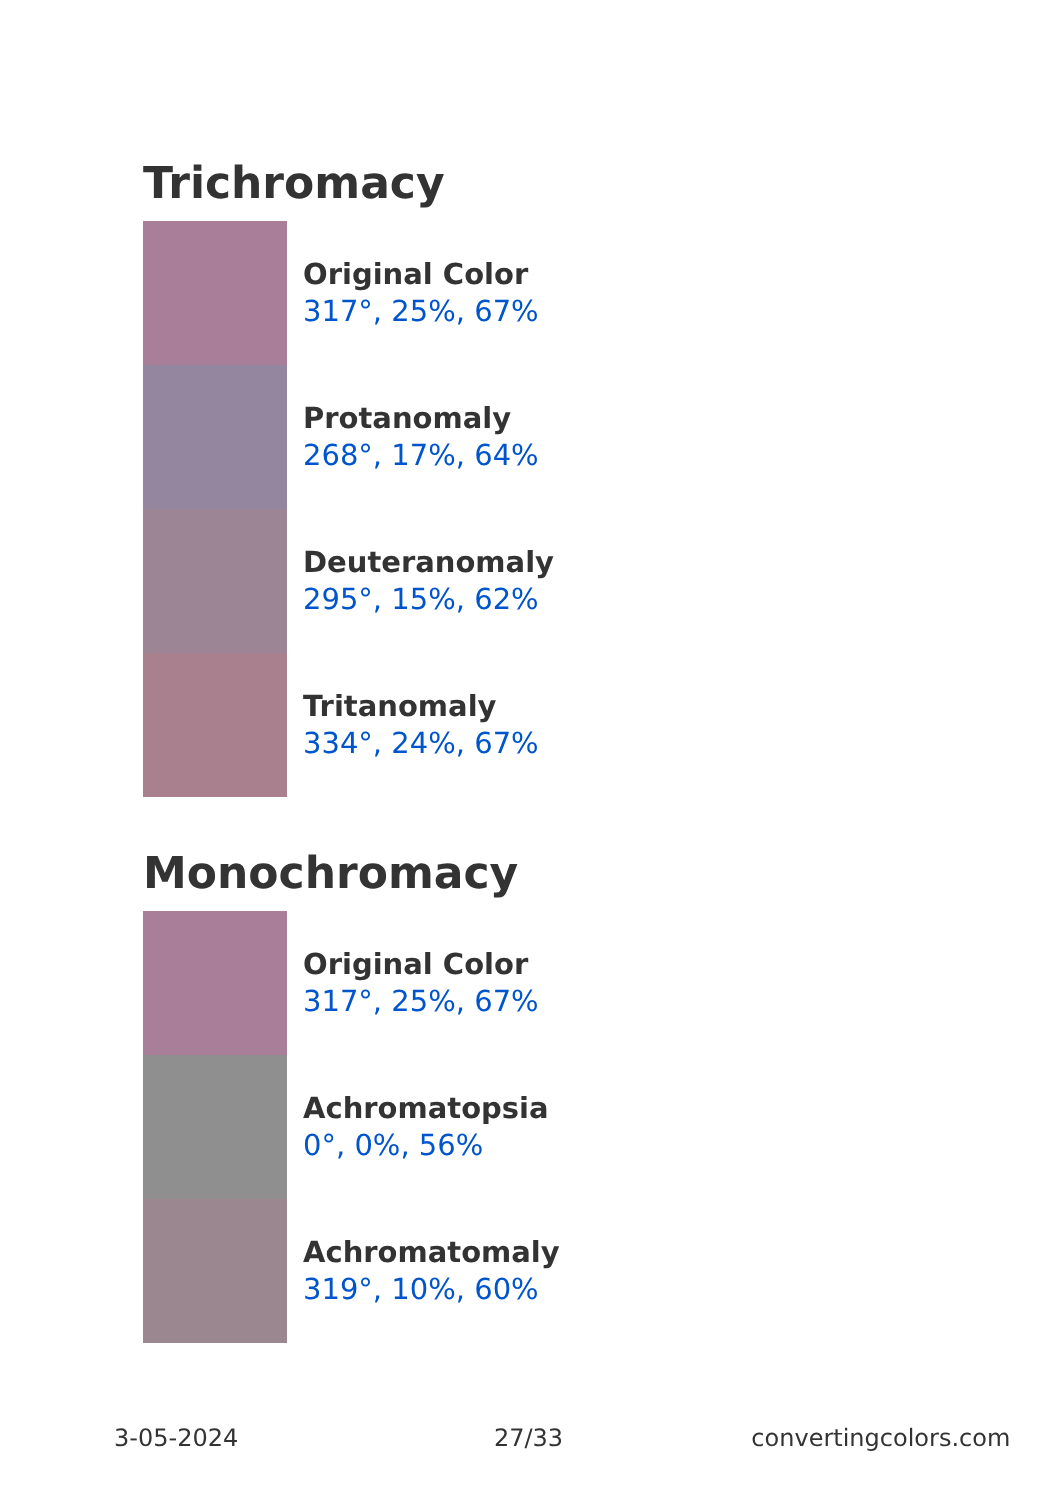Trichromacy
Original Color
317°, 25%, 67%
Protanomaly
268°, 17%, 64%
Deuteranomaly
295°, 15%, 62%
Tritanomaly
334°, 24%, 67%
Monochromacy
Original Color
317°, 25%, 67%
Achromatopsia
0°, 0%, 56%
Achromatomaly
319°, 10%, 60%
3-05-2024 27/33 convertingcolors.com